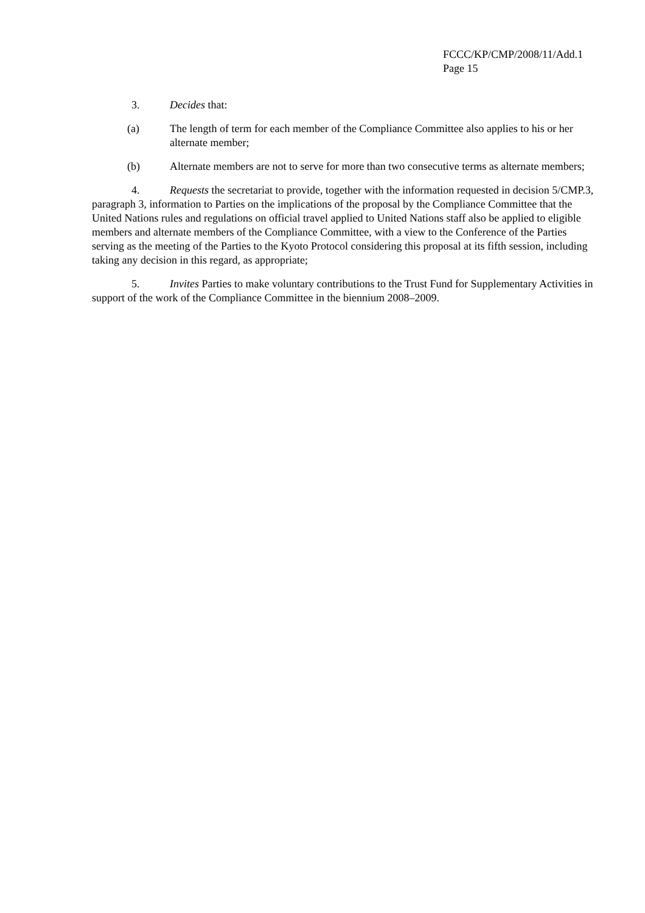FCCC/KP/CMP/2008/11/Add.1
Page 15
3. Decides that:
(a) The length of term for each member of the Compliance Committee also applies to his or her alternate member;
(b) Alternate members are not to serve for more than two consecutive terms as alternate members;
4. Requests the secretariat to provide, together with the information requested in decision 5/CMP.3, paragraph 3, information to Parties on the implications of the proposal by the Compliance Committee that the United Nations rules and regulations on official travel applied to United Nations staff also be applied to eligible members and alternate members of the Compliance Committee, with a view to the Conference of the Parties serving as the meeting of the Parties to the Kyoto Protocol considering this proposal at its fifth session, including taking any decision in this regard, as appropriate;
5. Invites Parties to make voluntary contributions to the Trust Fund for Supplementary Activities in support of the work of the Compliance Committee in the biennium 2008–2009.